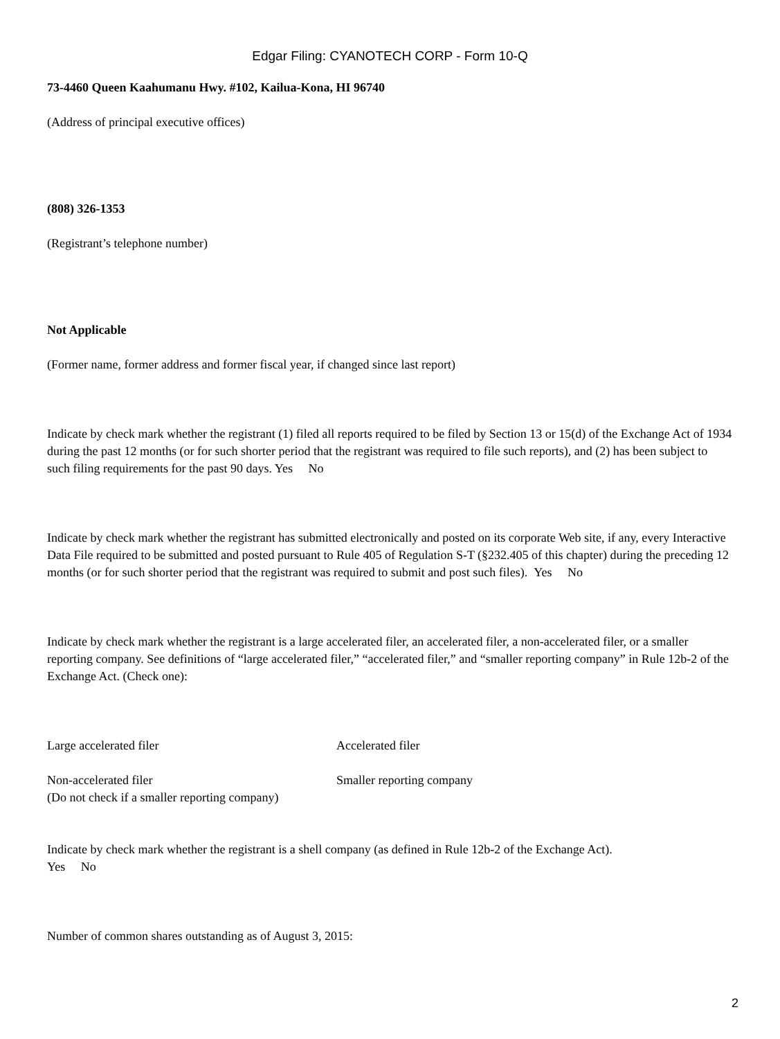Edgar Filing: CYANOTECH CORP - Form 10-Q
73-4460 Queen Kaahumanu Hwy. #102, Kailua-Kona, HI 96740
(Address of principal executive offices)
(808) 326-1353
(Registrant’s telephone number)
Not Applicable
(Former name, former address and former fiscal year, if changed since last report)
Indicate by check mark whether the registrant (1) filed all reports required to be filed by Section 13 or 15(d) of the Exchange Act of 1934 during the past 12 months (or for such shorter period that the registrant was required to file such reports), and (2) has been subject to such filing requirements for the past 90 days. Yes No
Indicate by check mark whether the registrant has submitted electronically and posted on its corporate Web site, if any, every Interactive Data File required to be submitted and posted pursuant to Rule 405 of Regulation S-T (§232.405 of this chapter) during the preceding 12 months (or for such shorter period that the registrant was required to submit and post such files). Yes No
Indicate by check mark whether the registrant is a large accelerated filer, an accelerated filer, a non-accelerated filer, or a smaller reporting company. See definitions of “large accelerated filer,” “accelerated filer,” and “smaller reporting company” in Rule 12b-2 of the Exchange Act. (Check one):
Large accelerated filer Accelerated filer
Non-accelerated filer
(Do not check if a smaller reporting company)
Smaller reporting company
Indicate by check mark whether the registrant is a shell company (as defined in Rule 12b-2 of the Exchange Act).
Yes No
Number of common shares outstanding as of August 3, 2015:
2